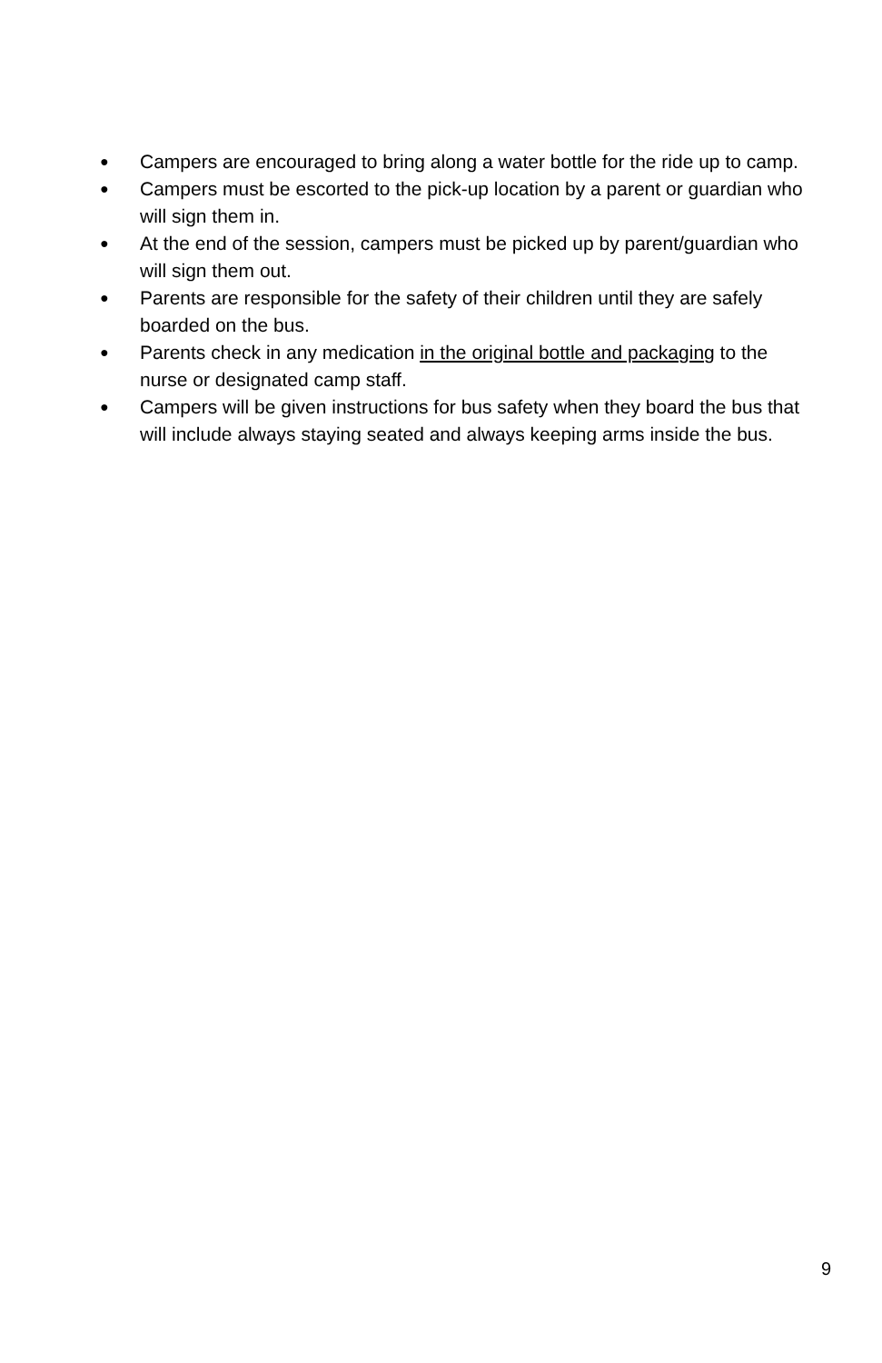● Campers are encouraged to bring along a water bottle for the ride up to camp.
● Campers must be escorted to the pick-up location by a parent or guardian who will sign them in.
● At the end of the session, campers must be picked up by parent/guardian who will sign them out.
● Parents are responsible for the safety of their children until they are safely boarded on the bus.
● Parents check in any medication in the original bottle and packaging to the nurse or designated camp staff.
● Campers will be given instructions for bus safety when they board the bus that will include always staying seated and always keeping arms inside the bus.
9